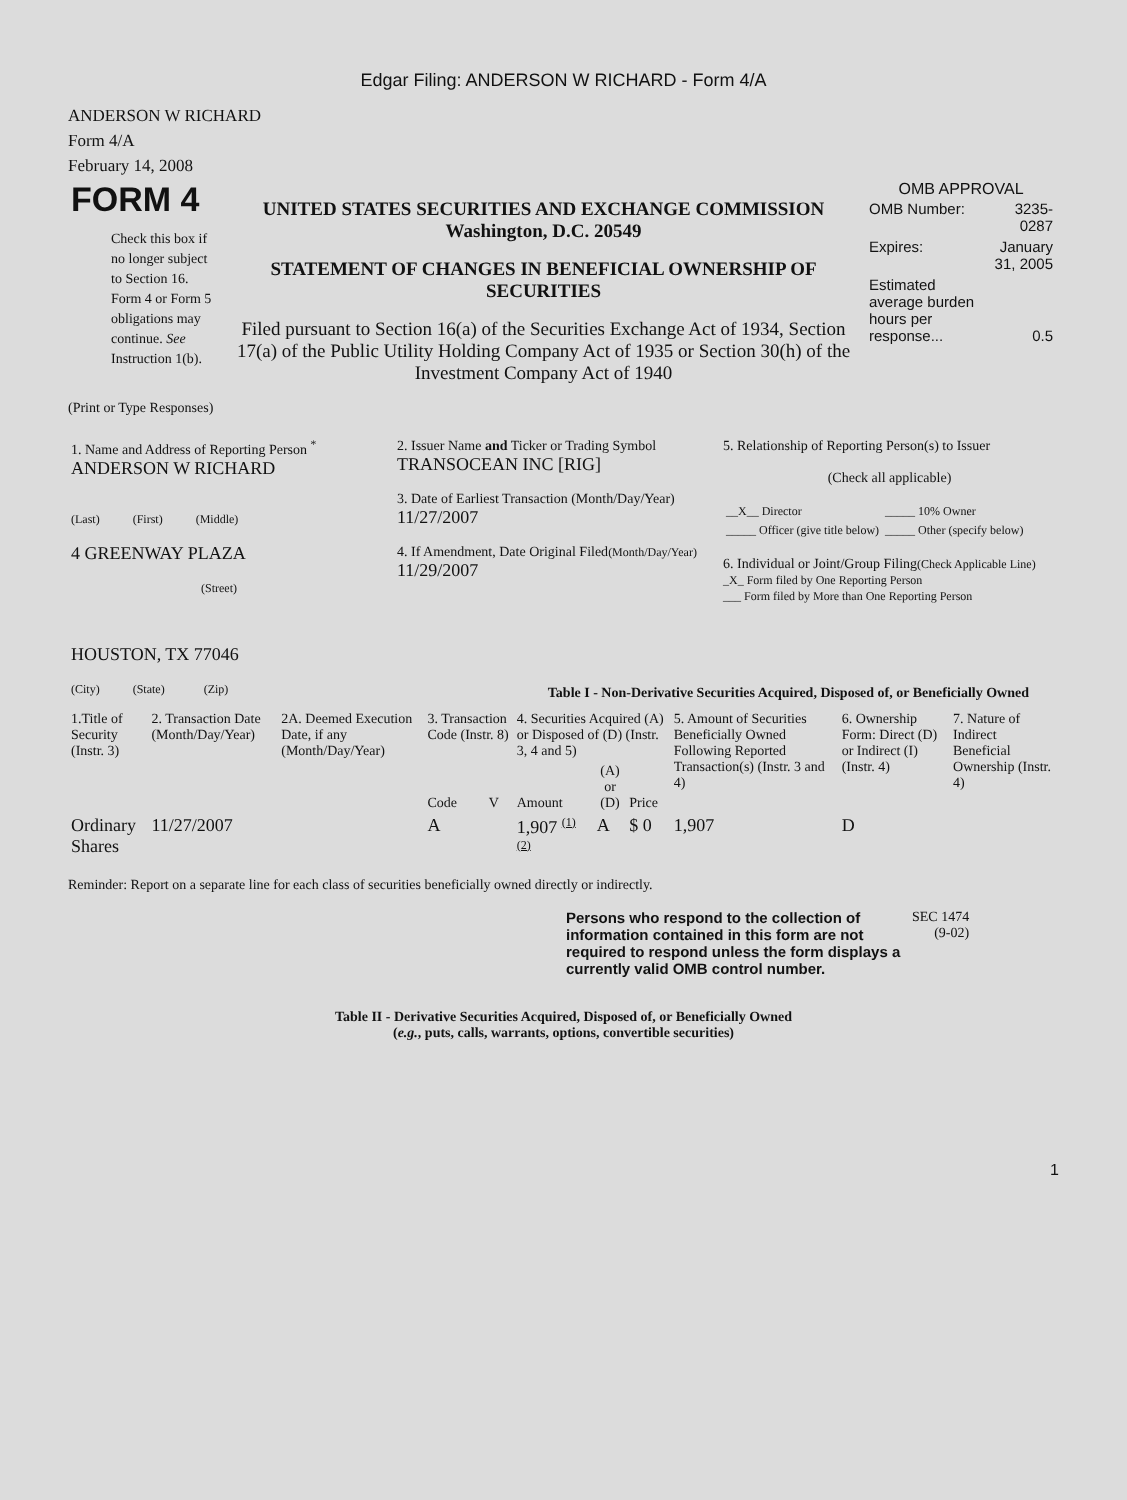Edgar Filing: ANDERSON W RICHARD - Form 4/A
ANDERSON W RICHARD
Form 4/A
February 14, 2008
| FORM 4 Check this box if no longer subject to Section 16. Form 4 or Form 5 obligations may continue. See Instruction 1(b). | UNITED STATES SECURITIES AND EXCHANGE COMMISSION Washington, D.C. 20549 STATEMENT OF CHANGES IN BENEFICIAL OWNERSHIP OF SECURITIES Filed pursuant to Section 16(a) of the Securities Exchange Act of 1934, Section 17(a) of the Public Utility Holding Company Act of 1935 or Section 30(h) of the Investment Company Act of 1940 | OMB APPROVAL / OMB Number: / 3235-0287 / / Expires: / January 31, 2005 / / Estimated average burden hours per response... / 0.5 / |
(Print or Type Responses)
| 1. Name and Address of Reporting Person <sup>*</sup> ANDERSON W RICHARD (Last) (First) (Middle) 4 GREENWAY PLAZA (Street) HOUSTON, TX 77046 (City) (State) (Zip) | 2. Issuer Name and Ticker or Trading Symbol TRANSOCEAN INC [RIG] 3. Date of Earliest Transaction (Month/Day/Year) 11/27/2007 4. If Amendment, Date Original Filed (Month/Day/Year) 11/29/2007 | 5. Relationship of Reporting Person(s) to Issuer (Check all applicable) / __X__ Director / _____ 10% Owner / / _____ Officer (give title below) / _____ Other (specify below) / 6. Individual or Joint/Group Filing (Check Applicable Line) _X_ Form filed by One Reporting Person ___ Form filed by More than One Reporting Person |
Table I - Non-Derivative Securities Acquired, Disposed of, or Beneficially Owned
| 1.Title of Security (Instr. 3) | 2. Transaction Date (Month/Day/Year) | 2A. Deemed Execution Date, if any (Month/Day/Year) | 3. Transaction Code (Instr. 8) | | 4. Securities Acquired (A) or Disposed of (D) (Instr. 3, 4 and 5) | | | 5. Amount of Securities Beneficially Owned Following Reported Transaction(s) (Instr. 3 and 4) | 6. Ownership Form: Direct (D) or Indirect (I) (Instr. 4) | 7. Nature of Indirect Beneficial Ownership (Instr. 4) |
| --- | --- | --- | --- | --- | --- | --- | --- | --- | --- | --- |
| | | | Code | V | Amount | (A) or (D) | Price | | | |
| Ordinary Shares | 11/27/2007 | | A | | 1,907 <sup>(1) (2)</sup> | A | $ 0 | 1,907 | D | |
Reminder: Report on a separate line for each class of securities beneficially owned directly or indirectly.
| Persons who respond to the collection of information contained in this form are not required to respond unless the form displays a currently valid OMB control number. | SEC 1474 (9-02) |
Table II - Derivative Securities Acquired, Disposed of, or Beneficially Owned
(e.g., puts, calls, warrants, options, convertible securities)
1